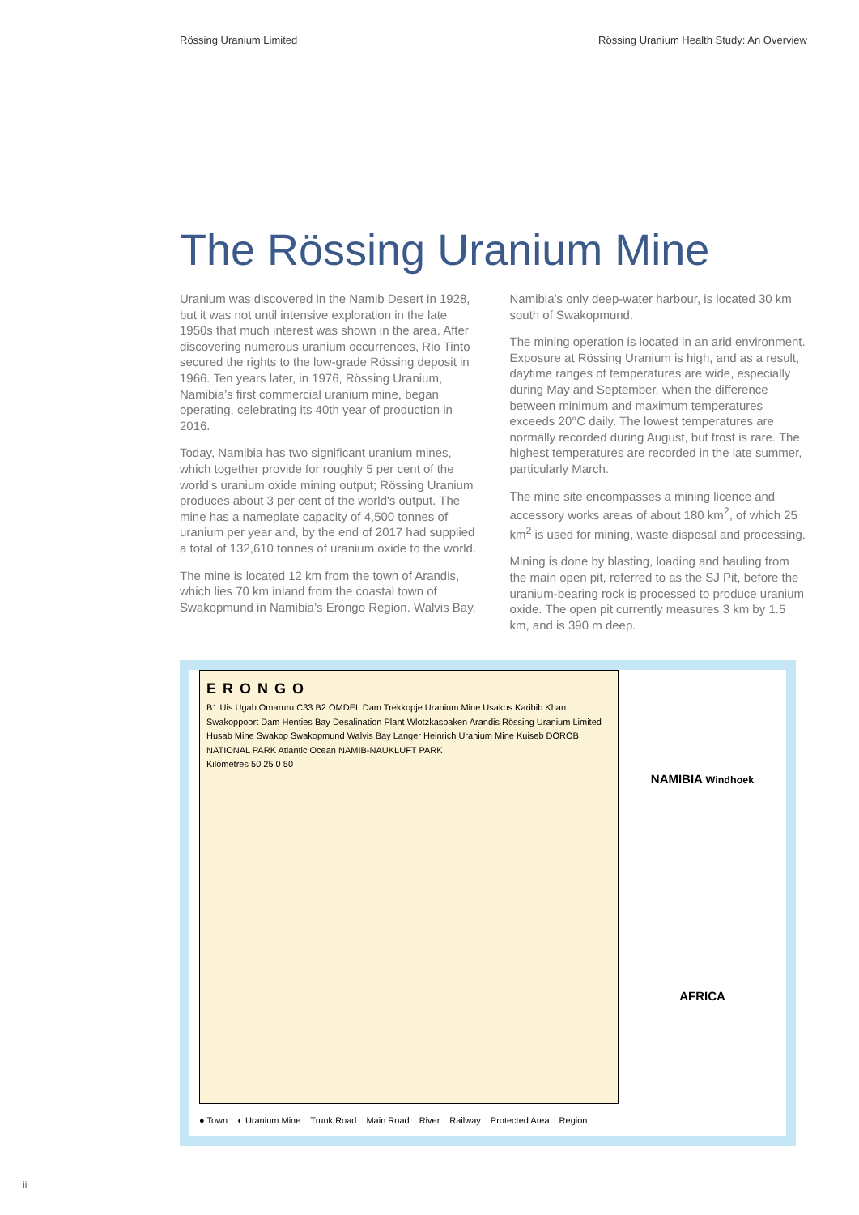Rössing Uranium Limited Rössing Uranium Health Study: An Overview
The Rössing Uranium Mine
Uranium was discovered in the Namib Desert in 1928, but it was not until intensive exploration in the late 1950s that much interest was shown in the area. After discovering numerous uranium occurrences, Rio Tinto secured the rights to the low-grade Rössing deposit in 1966. Ten years later, in 1976, Rössing Uranium, Namibia’s first commercial uranium mine, began operating, celebrating its 40th year of production in 2016.
Today, Namibia has two significant uranium mines, which together provide for roughly 5 per cent of the world’s uranium oxide mining output; Rössing Uranium produces about 3 per cent of the world's output. The mine has a nameplate capacity of 4,500 tonnes of uranium per year and, by the end of 2017 had supplied a total of 132,610 tonnes of uranium oxide to the world.
The mine is located 12 km from the town of Arandis, which lies 70 km inland from the coastal town of Swakopmund in Namibia’s Erongo Region. Walvis Bay,
Namibia’s only deep-water harbour, is located 30 km south of Swakopmund.
The mining operation is located in an arid environment. Exposure at Rössing Uranium is high, and as a result, daytime ranges of temperatures are wide, especially during May and September, when the difference between minimum and maximum temperatures exceeds 20°C daily. The lowest temperatures are normally recorded during August, but frost is rare. The highest temperatures are recorded in the late summer, particularly March.
The mine site encompasses a mining licence and accessory works areas of about 180 km<sup>2</sup>, of which 25 km<sup>2</sup> is used for mining, waste disposal and processing.
Mining is done by blasting, loading and hauling from the main open pit, referred to as the SJ Pit, before the uranium-bearing rock is processed to produce uranium oxide. The open pit currently measures 3 km by 1.5 km, and is 390 m deep.
ERONGO
B1 Uis Ugab Omaruru C33 B2 OMDEL Dam Trekkopje Uranium Mine Usakos Karibib Khan Swakoppoort Dam Henties Bay Desalination Plant Wlotzkasbaken Arandis Rössing Uranium Limited Husab Mine Swakop Swakopmund Walvis Bay Langer Heinrich Uranium Mine Kuiseb DOROB NATIONAL PARK Atlantic Ocean NAMIB-NAUKLUFT PARK
Kilometres 50 25 0 50
NAMIBIA Windhoek
AFRICA
● Town ◐ Uranium Mine Trunk Road Main Road River Railway Protected Area Region
ii